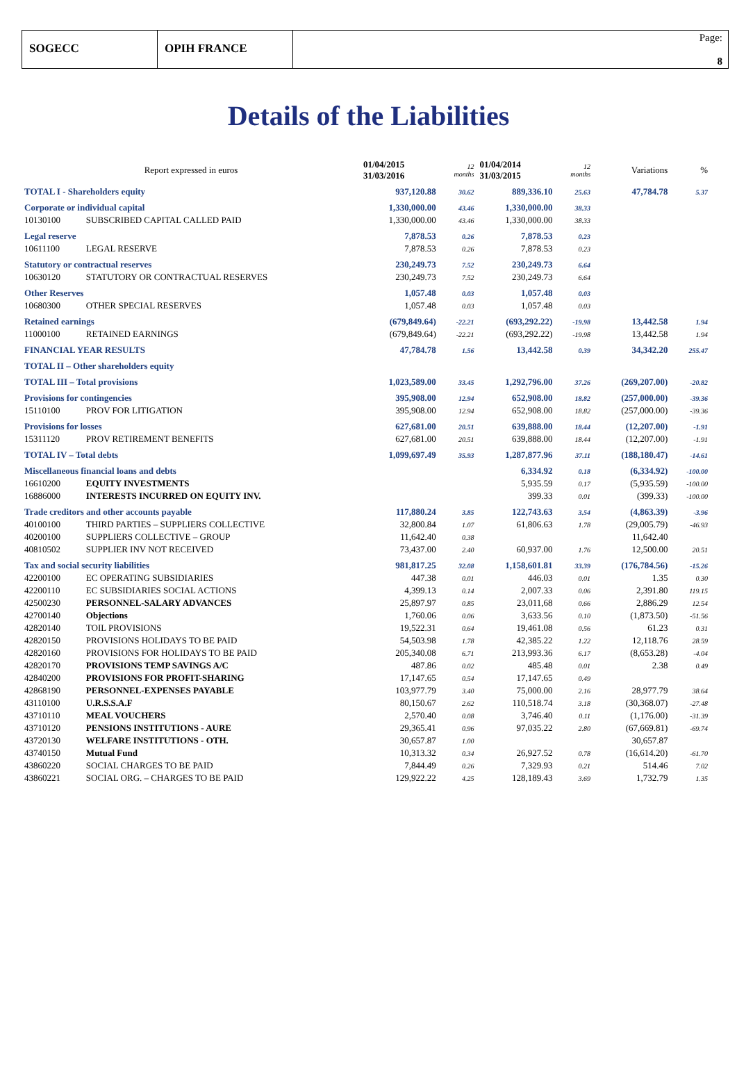SOGECC OPIH FRANCE
Page:
8
Details of the Liabilities
| Report expressed in euros | | 01/04/2015 31/03/2016 | 12 months | 01/04/2014 31/03/2015 | 12 months | Variations | % |
| TOTAL I - Shareholders equity | | 937,120.88 | 30.62 | 889,336.10 | 25.63 | 47,784.78 | 5.37 |
| Corporate or individual capital | | 1,330,000.00 | 43.46 | 1,330,000.00 | 38.33 | | |
| 10130100 | SUBSCRIBED CAPITAL CALLED PAID | 1,330,000.00 | 43.46 | 1,330,000.00 | 38.33 | | |
| Legal reserve | | 7,878.53 | 0.26 | 7,878.53 | 0.23 | | |
| 10611100 | LEGAL RESERVE | 7,878.53 | 0.26 | 7,878.53 | 0.23 | | |
| Statutory or contractual reserves | | 230,249.73 | 7.52 | 230,249.73 | 6.64 | | |
| 10630120 | STATUTORY OR CONTRACTUAL RESERVES | 230,249.73 | 7.52 | 230,249.73 | 6.64 | | |
| Other Reserves | | 1,057.48 | 0.03 | 1,057.48 | 0.03 | | |
| 10680300 | OTHER SPECIAL RESERVES | 1,057.48 | 0.03 | 1,057.48 | 0.03 | | |
| Retained earnings | | (679,849.64) | -22.21 | (693,292.22) | -19.98 | 13,442.58 | 1.94 |
| 11000100 | RETAINED EARNINGS | (679,849.64) | -22.21 | (693,292.22) | -19.98 | 13,442.58 | 1.94 |
| FINANCIAL YEAR RESULTS | | 47,784.78 | 1.56 | 13,442.58 | 0.39 | 34,342.20 | 255.47 |
| TOTAL II – Other shareholders equity | | | | | | | |
| TOTAL III – Total provisions | | 1,023,589.00 | 33.45 | 1,292,796.00 | 37.26 | (269,207.00) | -20.82 |
| Provisions for contingencies | | 395,908.00 | 12.94 | 652,908.00 | 18.82 | (257,000.00) | -39.36 |
| 15110100 | PROV FOR LITIGATION | 395,908.00 | 12.94 | 652,908.00 | 18.82 | (257,000.00) | -39.36 |
| Provisions for losses | | 627,681.00 | 20.51 | 639,888.00 | 18.44 | (12,207.00) | -1.91 |
| 15311120 | PROV RETIREMENT BENEFITS | 627,681.00 | 20.51 | 639,888.00 | 18.44 | (12,207.00) | -1.91 |
| TOTAL IV – Total debts | | 1,099,697.49 | 35.93 | 1,287,877.96 | 37.11 | (188,180.47) | -14.61 |
| Miscellaneous financial loans and debts | | | | 6,334.92 | 0.18 | (6,334.92) | -100.00 |
| 16610200 | EQUITY INVESTMENTS | | | 5,935.59 | 0.17 | (5,935.59) | -100.00 |
| 16886000 | INTERESTS INCURRED ON EQUITY INV. | | | 399.33 | 0.01 | (399.33) | -100.00 |
| Trade creditors and other accounts payable | | 117,880.24 | 3.85 | 122,743.63 | 3.54 | (4,863.39) | -3.96 |
| 40100100 | THIRD PARTIES – SUPPLIERS COLLECTIVE | 32,800.84 | 1.07 | 61,806.63 | 1.78 | (29,005.79) | -46.93 |
| 40200100 | SUPPLIERS COLLECTIVE – GROUP | 11,642.40 | 0.38 | | | 11,642.40 | |
| 40810502 | SUPPLIER INV NOT RECEIVED | 73,437.00 | 2.40 | 60,937.00 | 1.76 | 12,500.00 | 20.51 |
| Tax and social security liabilities | | 981,817.25 | 32.08 | 1,158,601.81 | 33.39 | (176,784.56) | -15.26 |
| 42200100 | EC OPERATING SUBSIDIARIES | 447.38 | 0.01 | 446.03 | 0.01 | 1.35 | 0.30 |
| 42200110 | EC SUBSIDIARIES SOCIAL ACTIONS | 4,399.13 | 0.14 | 2,007.33 | 0.06 | 2,391.80 | 119.15 |
| 42500230 | PERSONNEL-SALARY ADVANCES | 25,897.97 | 0.85 | 23,011,68 | 0.66 | 2,886.29 | 12.54 |
| 42700140 | Objections | 1,760.06 | 0.06 | 3,633.56 | 0.10 | (1,873.50) | -51.56 |
| 42820140 | TOIL PROVISIONS | 19,522.31 | 0.64 | 19,461.08 | 0.56 | 61.23 | 0.31 |
| 42820150 | PROVISIONS HOLIDAYS TO BE PAID | 54,503.98 | 1.78 | 42,385.22 | 1.22 | 12,118.76 | 28.59 |
| 42820160 | PROVISIONS FOR HOLIDAYS TO BE PAID | 205,340.08 | 6.71 | 213,993.36 | 6.17 | (8,653.28) | -4.04 |
| 42820170 | PROVISIONS TEMP SAVINGS A/C | 487.86 | 0.02 | 485.48 | 0.01 | 2.38 | 0.49 |
| 42840200 | PROVISIONS FOR PROFIT-SHARING | 17,147.65 | 0.54 | 17,147.65 | 0.49 | | |
| 42868190 | PERSONNEL-EXPENSES PAYABLE | 103,977.79 | 3.40 | 75,000.00 | 2.16 | 28,977.79 | 38.64 |
| 43110100 | U.R.S.S.A.F | 80,150.67 | 2.62 | 110,518.74 | 3.18 | (30,368.07) | -27.48 |
| 43710110 | MEAL VOUCHERS | 2,570.40 | 0.08 | 3,746.40 | 0.11 | (1,176.00) | -31.39 |
| 43710120 | PENSIONS INSTITUTIONS - AURE | 29,365.41 | 0.96 | 97,035.22 | 2.80 | (67,669.81) | -69.74 |
| 43720130 | WELFARE INSTITUTIONS - OTH. | 30,657.87 | 1.00 | | | 30,657.87 | |
| 43740150 | Mutual Fund | 10,313.32 | 0.34 | 26,927.52 | 0.78 | (16,614.20) | -61.70 |
| 43860220 | SOCIAL CHARGES TO BE PAID | 7,844.49 | 0.26 | 7,329.93 | 0.21 | 514.46 | 7.02 |
| 43860221 | SOCIAL ORG. – CHARGES TO BE PAID | 129,922.22 | 4.25 | 128,189.43 | 3.69 | 1,732.79 | 1.35 |